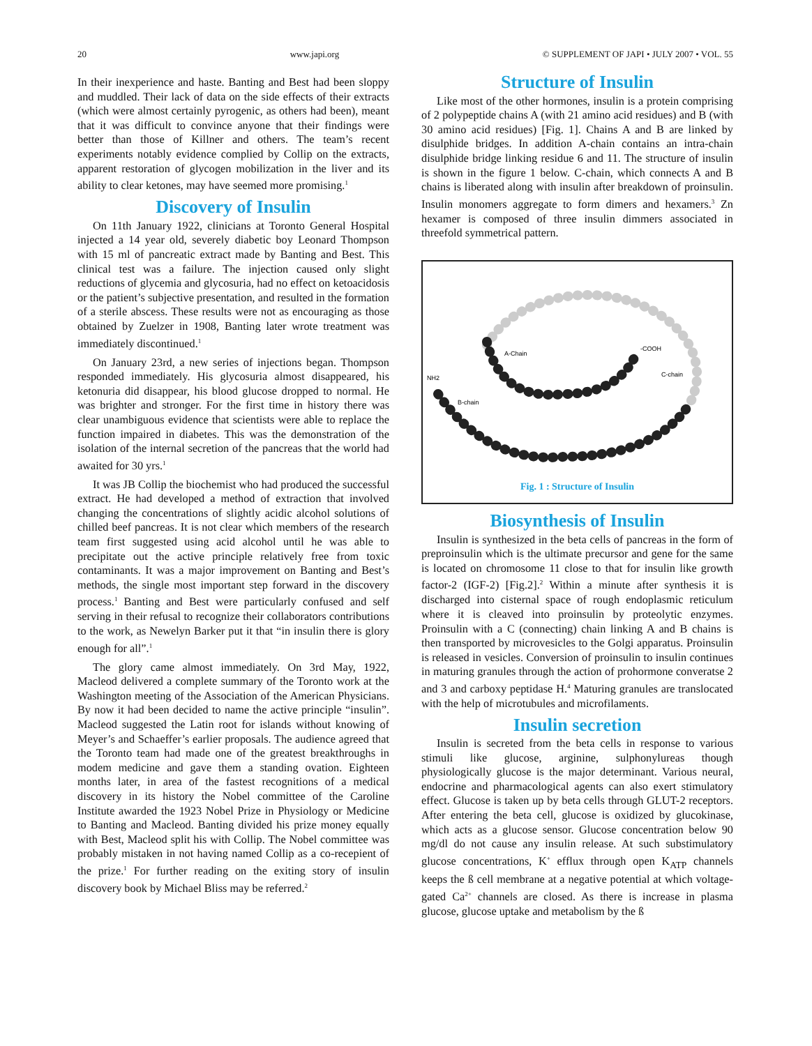20 www.japi.org © SUPPLEMENT OF JAPI • JULY 2007 • VOL. 55
In their inexperience and haste. Banting and Best had been sloppy and muddled. Their lack of data on the side effects of their extracts (which were almost certainly pyrogenic, as others had been), meant that it was difficult to convince anyone that their findings were better than those of Killner and others. The team’s recent experiments notably evidence complied by Collip on the extracts, apparent restoration of glycogen mobilization in the liver and its ability to clear ketones, may have seemed more promising.<sup>1</sup>
Discovery of Insulin
On 11th January 1922, clinicians at Toronto General Hospital injected a 14 year old, severely diabetic boy Leonard Thompson with 15 ml of pancreatic extract made by Banting and Best. This clinical test was a failure. The injection caused only slight reductions of glycemia and glycosuria, had no effect on ketoacidosis or the patient’s subjective presentation, and resulted in the formation of a sterile abscess. These results were not as encouraging as those obtained by Zuelzer in 1908, Banting later wrote treatment was immediately discontinued.<sup>1</sup>
On January 23rd, a new series of injections began. Thompson responded immediately. His glycosuria almost disappeared, his ketonuria did disappear, his blood glucose dropped to normal. He was brighter and stronger. For the first time in history there was clear unambiguous evidence that scientists were able to replace the function impaired in diabetes. This was the demonstration of the isolation of the internal secretion of the pancreas that the world had awaited for 30 yrs.<sup>1</sup>
It was JB Collip the biochemist who had produced the successful extract. He had developed a method of extraction that involved changing the concentrations of slightly acidic alcohol solutions of chilled beef pancreas. It is not clear which members of the research team first suggested using acid alcohol until he was able to precipitate out the active principle relatively free from toxic contaminants. It was a major improvement on Banting and Best’s methods, the single most important step forward in the discovery process.<sup>1</sup> Banting and Best were particularly confused and self serving in their refusal to recognize their collaborators contributions to the work, as Newelyn Barker put it that “in insulin there is glory enough for all”.<sup>1</sup>
The glory came almost immediately. On 3rd May, 1922, Macleod delivered a complete summary of the Toronto work at the Washington meeting of the Association of the American Physicians. By now it had been decided to name the active principle “insulin”. Macleod suggested the Latin root for islands without knowing of Meyer’s and Schaeffer’s earlier proposals. The audience agreed that the Toronto team had made one of the greatest breakthroughs in modem medicine and gave them a standing ovation. Eighteen months later, in area of the fastest recognitions of a medical discovery in its history the Nobel committee of the Caroline Institute awarded the 1923 Nobel Prize in Physiology or Medicine to Banting and Macleod. Banting divided his prize money equally with Best, Macleod split his with Collip. The Nobel committee was probably mistaken in not having named Collip as a co-recepient of the prize.<sup>1</sup> For further reading on the exiting story of insulin discovery book by Michael Bliss may be referred.<sup>2</sup>
Structure of Insulin
Like most of the other hormones, insulin is a protein comprising of 2 polypeptide chains A (with 21 amino acid residues) and B (with 30 amino acid residues) [Fig. 1]. Chains A and B are linked by disulphide bridges. In addition A-chain contains an intra-chain disulphide bridge linking residue 6 and 11. The structure of insulin is shown in the figure 1 below. C-chain, which connects A and B chains is liberated along with insulin after breakdown of proinsulin. Insulin monomers aggregate to form dimers and hexamers.<sup>3</sup> Zn hexamer is composed of three insulin dimmers associated in threefold symmetrical pattern.
A-Chain
B-chain
C-chain
-COOH
NH2
Fig. 1 : Structure of Insulin
Biosynthesis of Insulin
Insulin is synthesized in the beta cells of pancreas in the form of preproinsulin which is the ultimate precursor and gene for the same is located on chromosome 11 close to that for insulin like growth factor-2 (IGF-2) [Fig.2].<sup>2</sup> Within a minute after synthesis it is discharged into cisternal space of rough endoplasmic reticulum where it is cleaved into proinsulin by proteolytic enzymes. Proinsulin with a C (connecting) chain linking A and B chains is then transported by microvesicles to the Golgi apparatus. Proinsulin is released in vesicles. Conversion of proinsulin to insulin continues in maturing granules through the action of prohormone converatse 2 and 3 and carboxy peptidase H.<sup>4</sup> Maturing granules are translocated with the help of microtubules and microfilaments.
Insulin secretion
Insulin is secreted from the beta cells in response to various stimuli like glucose, arginine, sulphonylureas though physiologically glucose is the major determinant. Various neural, endocrine and pharmacological agents can also exert stimulatory effect. Glucose is taken up by beta cells through GLUT-2 receptors. After entering the beta cell, glucose is oxidized by glucokinase, which acts as a glucose sensor. Glucose concentration below 90 mg/dl do not cause any insulin release. At such substimulatory glucose concentrations, K<sup>+</sup> efflux through open K<sub>ATP</sub> channels keeps the ß cell membrane at a negative potential at which voltage-gated Ca<sup>2+</sup> channels are closed. As there is increase in plasma glucose, glucose uptake and metabolism by the ß